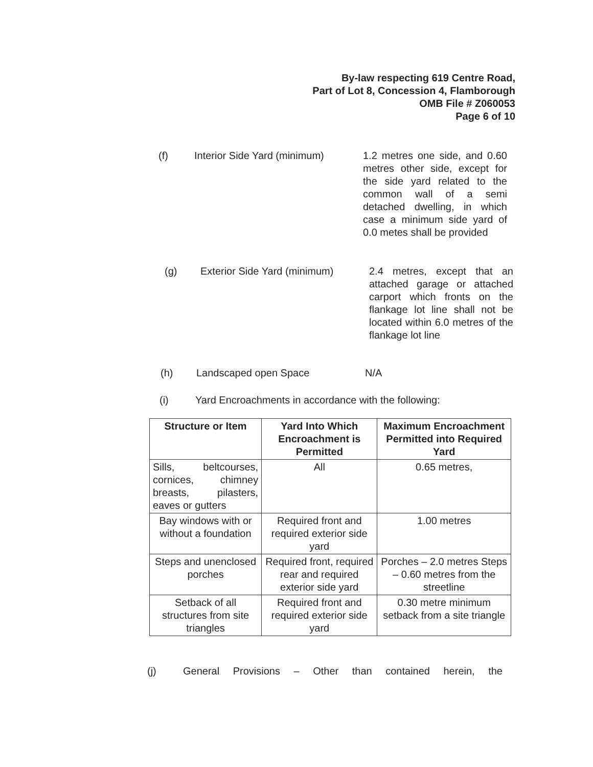By-law respecting 619 Centre Road,
Part of Lot 8, Concession 4, Flamborough
OMB File # Z060053
Page 6 of 10
(f) Interior Side Yard (minimum)
1.2 metres one side, and 0.60 metres other side, except for the side yard related to the common wall of a semi detached dwelling, in which case a minimum side yard of 0.0 metes shall be provided
(g) Exterior Side Yard (minimum)
2.4 metres, except that an attached garage or attached carport which fronts on the flankage lot line shall not be located within 6.0 metres of the flankage lot line
(h) Landscaped open Space N/A
(i) Yard Encroachments in accordance with the following:
| Structure or Item | Yard Into Which Encroachment is Permitted | Maximum Encroachment Permitted into Required Yard |
| --- | --- | --- |
| Sills, beltcourses, cornices, chimney breasts, pilasters, eaves or gutters | All | 0.65 metres, |
| Bay windows with or without a foundation | Required front and required exterior side yard | 1.00 metres |
| Steps and unenclosed porches | Required front, required rear and required exterior side yard | Porches – 2.0 metres Steps – 0.60 metres from the streetline |
| Setback of all structures from site triangles | Required front and required exterior side yard | 0.30 metre minimum setback from a site triangle |
(j) General Provisions – Other than contained herein, the